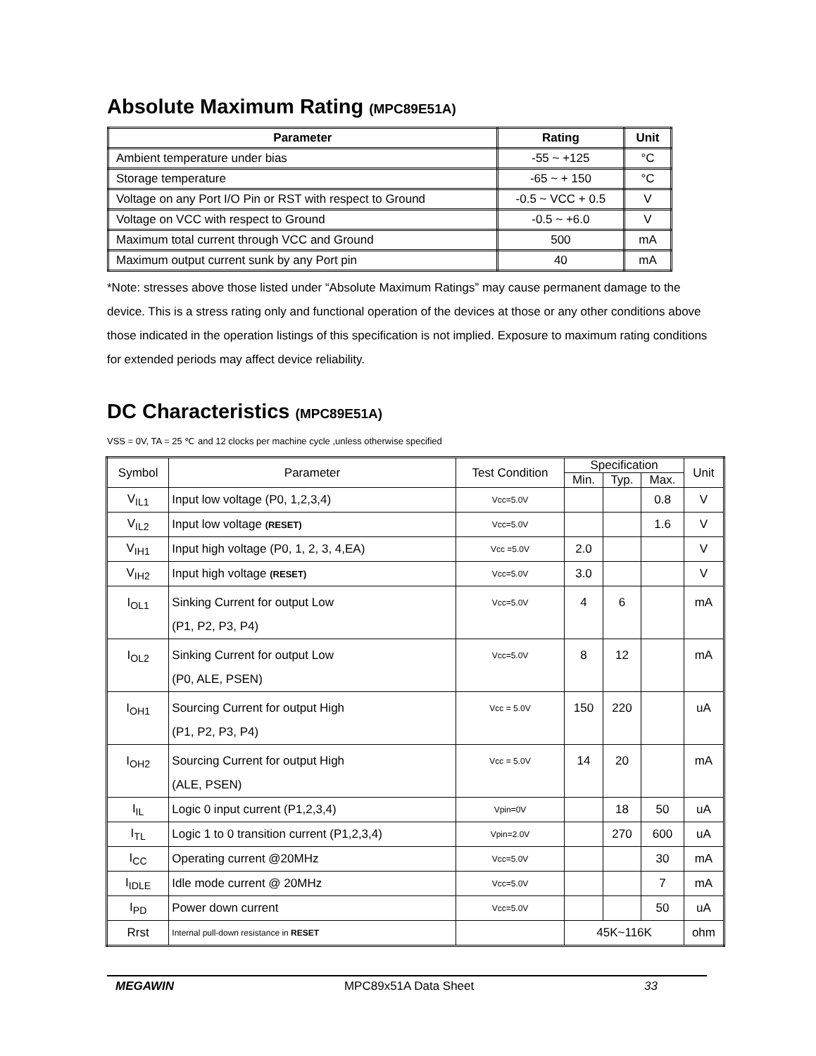Absolute Maximum Rating (MPC89E51A)
| Parameter | Rating | Unit |
| --- | --- | --- |
| Ambient temperature under bias | -55 ~ +125 | °C |
| Storage temperature | -65 ~ + 150 | °C |
| Voltage on any Port I/O Pin or RST with respect to Ground | -0.5 ~ VCC + 0.5 | V |
| Voltage on VCC with respect to Ground | -0.5 ~ +6.0 | V |
| Maximum total current through VCC and Ground | 500 | mA |
| Maximum output current sunk by any Port pin | 40 | mA |
*Note: stresses above those listed under “Absolute Maximum Ratings” may cause permanent damage to the device. This is a stress rating only and functional operation of the devices at those or any other conditions above those indicated in the operation listings of this specification is not implied. Exposure to maximum rating conditions for extended periods may affect device reliability.
DC Characteristics (MPC89E51A)
VSS = 0V, TA = 25 ℃ and 12 clocks per machine cycle ,unless otherwise specified
| Symbol | Parameter | Test Condition | Specification | | | Unit |
| | | | Min. | Typ. | Max. | |
| V<sub>IL1</sub> | Input low voltage (P0, 1,2,3,4) | Vcc=5.0V | | | 0.8 | V |
| V<sub>IL2</sub> | Input low voltage (RESET) | Vcc=5.0V | | | 1.6 | V |
| V<sub>IH1</sub> | Input high voltage (P0, 1, 2, 3, 4,EA) | Vcc =5.0V | 2.0 | | | V |
| V<sub>IH2</sub> | Input high voltage (RESET) | Vcc=5.0V | 3.0 | | | V |
| I<sub>OL1</sub> | Sinking Current for output Low (P1, P2, P3, P4) | Vcc=5.0V | 4 | 6 | | mA |
| I<sub>OL2</sub> | Sinking Current for output Low (P0, ALE, PSEN) | Vcc=5.0V | 8 | 12 | | mA |
| I<sub>OH1</sub> | Sourcing Current for output High (P1, P2, P3, P4) | Vcc = 5.0V | 150 | 220 | | uA |
| I<sub>OH2</sub> | Sourcing Current for output High (ALE, PSEN) | Vcc = 5.0V | 14 | 20 | | mA |
| I<sub>IL</sub> | Logic 0 input current (P1,2,3,4) | Vpin=0V | | 18 | 50 | uA |
| I<sub>TL</sub> | Logic 1 to 0 transition current (P1,2,3,4) | Vpin=2.0V | | 270 | 600 | uA |
| I<sub>CC</sub> | Operating current @20MHz | Vcc=5.0V | | | 30 | mA |
| I<sub>IDLE</sub> | Idle mode current @ 20MHz | Vcc=5.0V | | | 7 | mA |
| I<sub>PD</sub> | Power down current | Vcc=5.0V | | | 50 | uA |
| Rrst | Internal pull-down resistance in RESET | | 45K~116K | | | ohm |
MEGAWIN MPC89x51A Data Sheet 33